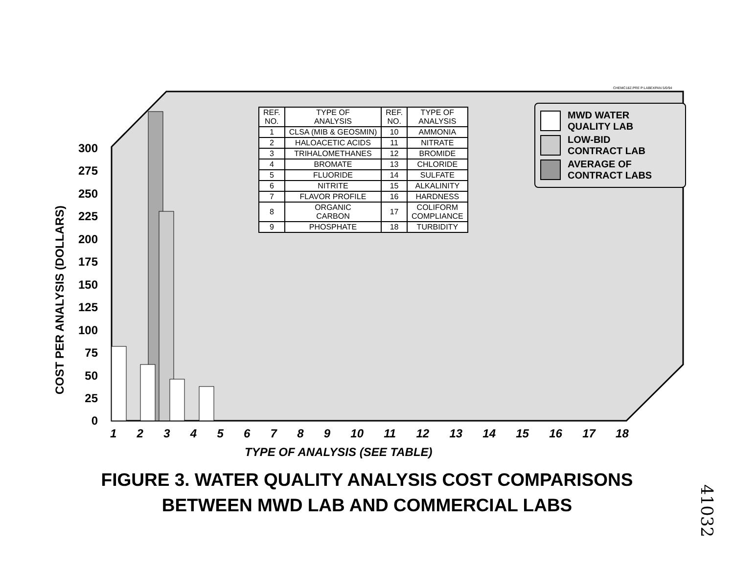300
275
250
225
200
175
150
125
100
75
50
25
0
CHEMC18Z.PRE P:LABEXPAN 5/0/94
| REF. NO. | TYPE OF ANALYSIS | REF. NO. | TYPE OF ANALYSIS |
| --- | --- | --- | --- |
| 1 | CLSA (MIB & GEOSMIN) | 10 | AMMONIA |
| 2 | HALOACETIC ACIDS | 11 | NITRATE |
| 3 | TRIHALOMETHANES | 12 | BROMIDE |
| 4 | BROMATE | 13 | CHLORIDE |
| 5 | FLUORIDE | 14 | SULFATE |
| 6 | NITRITE | 15 | ALKALINITY |
| 7 | FLAVOR PROFILE | 16 | HARDNESS |
| 8 | ORGANIC CARBON | 17 | COLIFORM COMPLIANCE |
| 9 | PHOSPHATE | 18 | TURBIDITY |
MWD WATER
QUALITY LAB
LOW-BID
CONTRACT LAB
AVERAGE OF
CONTRACT LABS
COST PER ANALYSIS (DOLLARS)
1 2 3 4 5 6 7 8 9 10 11 12 13 14 15 16 17 18
TYPE OF ANALYSIS (SEE TABLE)
FIGURE 3. WATER QUALITY ANALYSIS COST COMPARISONS
BETWEEN MWD LAB AND COMMERCIAL LABS
41032